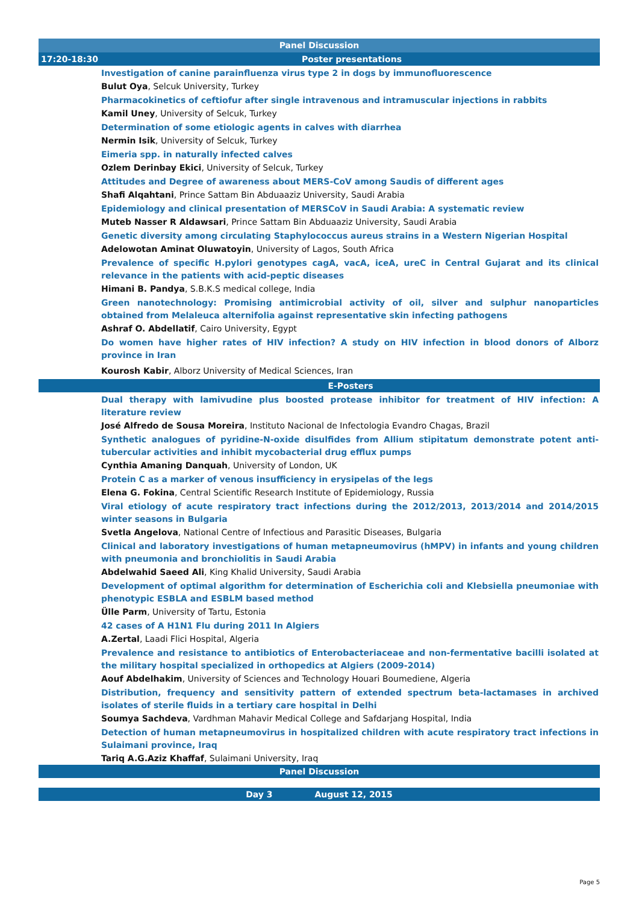Panel Discussion
17:20-18:30 Poster presentations
Investigation of canine parainfluenza virus type 2 in dogs by immunofluorescence
Bulut Oya, Selcuk University, Turkey
Pharmacokinetics of ceftiofur after single intravenous and intramuscular injections in rabbits
Kamil Uney, University of Selcuk, Turkey
Determination of some etiologic agents in calves with diarrhea
Nermin Isik, University of Selcuk, Turkey
Eimeria spp. in naturally infected calves
Ozlem Derinbay Ekici, University of Selcuk, Turkey
Attitudes and Degree of awareness about MERS-CoV among Saudis of different ages
Shafi Alqahtani, Prince Sattam Bin Abduaaziz University, Saudi Arabia
Epidemiology and clinical presentation of MERSCoV in Saudi Arabia: A systematic review
Muteb Nasser R Aldawsari, Prince Sattam Bin Abduaaziz University, Saudi Arabia
Genetic diversity among circulating Staphylococcus aureus strains in a Western Nigerian Hospital
Adelowotan Aminat Oluwatoyin, University of Lagos, South Africa
Prevalence of specific H.pylori genotypes cagA, vacA, iceA, ureC in Central Gujarat and its clinical relevance in the patients with acid-peptic diseases
Himani B. Pandya, S.B.K.S medical college, India
Green nanotechnology: Promising antimicrobial activity of oil, silver and sulphur nanoparticles obtained from Melaleuca alternifolia against representative skin infecting pathogens
Ashraf O. Abdellatif, Cairo University, Egypt
Do women have higher rates of HIV infection? A study on HIV infection in blood donors of Alborz province in Iran
Kourosh Kabir, Alborz University of Medical Sciences, Iran
E-Posters
Dual therapy with lamivudine plus boosted protease inhibitor for treatment of HIV infection: A literature review
José Alfredo de Sousa Moreira, Instituto Nacional de Infectologia Evandro Chagas, Brazil
Synthetic analogues of pyridine-N-oxide disulfides from Allium stipitatum demonstrate potent anti-tubercular activities and inhibit mycobacterial drug efflux pumps
Cynthia Amaning Danquah, University of London, UK
Protein C as a marker of venous insufficiency in erysipelas of the legs
Elena G. Fokina, Central Scientific Research Institute of Epidemiology, Russia
Viral etiology of acute respiratory tract infections during the 2012/2013, 2013/2014 and 2014/2015 winter seasons in Bulgaria
Svetla Angelova, National Centre of Infectious and Parasitic Diseases, Bulgaria
Clinical and laboratory investigations of human metapneumovirus (hMPV) in infants and young children with pneumonia and bronchiolitis in Saudi Arabia
Abdelwahid Saeed Ali, King Khalid University, Saudi Arabia
Development of optimal algorithm for determination of Escherichia coli and Klebsiella pneumoniae with phenotypic ESBLA and ESBLM based method
Ülle Parm, University of Tartu, Estonia
42 cases of A H1N1 Flu during 2011 In Algiers
A.Zertal, Laadi Flici Hospital, Algeria
Prevalence and resistance to antibiotics of Enterobacteriaceae and non-fermentative bacilli isolated at the military hospital specialized in orthopedics at Algiers (2009-2014)
Aouf Abdelhakim, University of Sciences and Technology Houari Boumediene, Algeria
Distribution, frequency and sensitivity pattern of extended spectrum beta-lactamases in archived isolates of sterile fluids in a tertiary care hospital in Delhi
Soumya Sachdeva, Vardhman Mahavir Medical College and Safdarjang Hospital, India
Detection of human metapneumovirus in hospitalized children with acute respiratory tract infections in Sulaimani province, Iraq
Tariq A.G.Aziz Khaffaf, Sulaimani University, Iraq
Panel Discussion
Day 3 August 12, 2015
Page 5